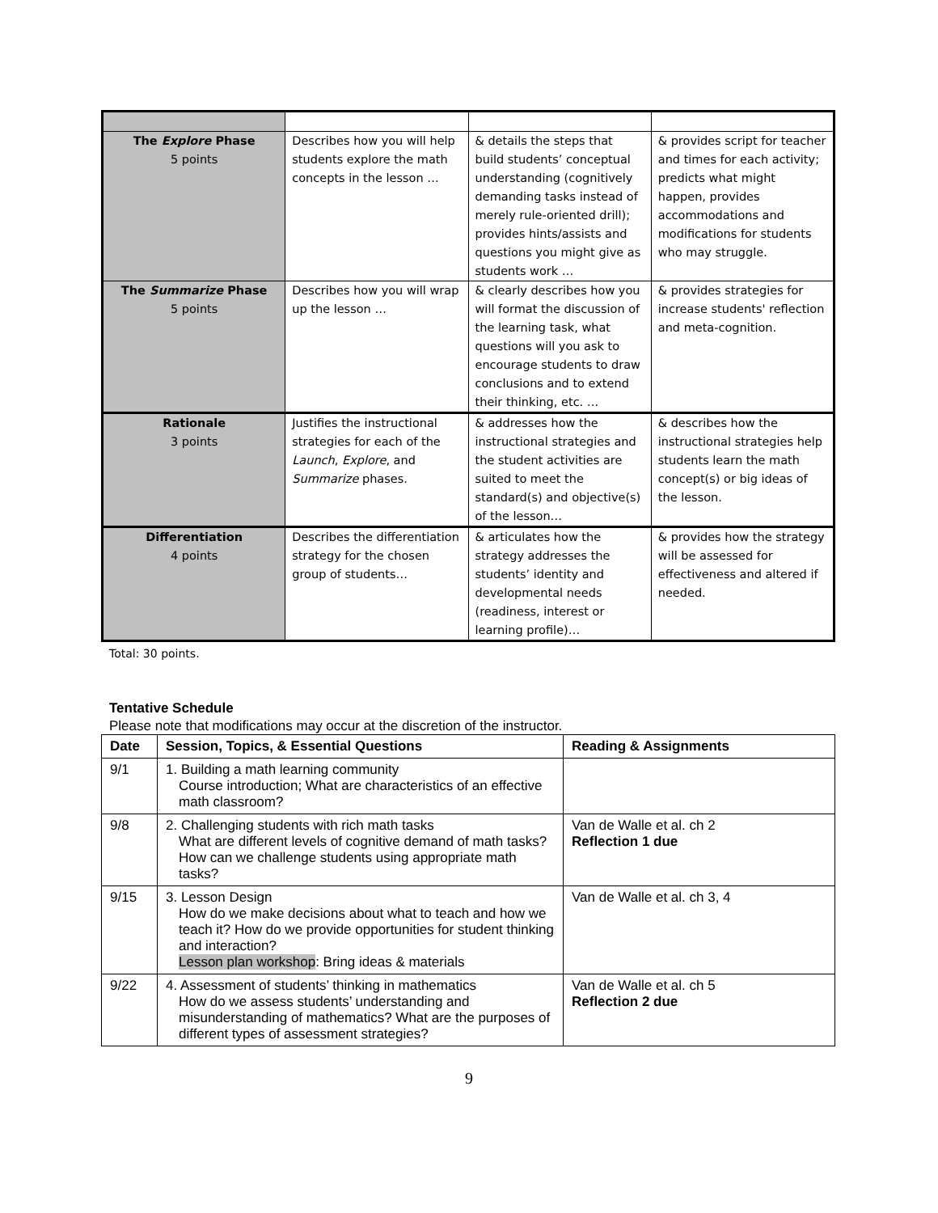| The Explore Phase 5 points | Describes how you will help students explore the math concepts in the lesson … | & details the steps that build students’ conceptual understanding (cognitively demanding tasks instead of merely rule-oriented drill); provides hints/assists and questions you might give as students work … | & provides script for teacher and times for each activity; predicts what might happen, provides accommodations and modifications for students who may struggle. |
| The Summarize Phase 5 points | Describes how you will wrap up the lesson … | & clearly describes how you will format the discussion of the learning task, what questions will you ask to encourage students to draw conclusions and to extend their thinking, etc. … | & provides strategies for increase students' reflection and meta-cognition. |
| Rationale 3 points | Justifies the instructional strategies for each of the Launch , Explore , and Summarize phases. | & addresses how the instructional strategies and the student activities are suited to meet the standard(s) and objective(s) of the lesson… | & describes how the instructional strategies help students learn the math concept(s) or big ideas of the lesson. |
| Differentiation 4 points | Describes the differentiation strategy for the chosen group of students… | & articulates how the strategy addresses the students’ identity and developmental needs (readiness, interest or learning profile)… | & provides how the strategy will be assessed for effectiveness and altered if needed. |
Total: 30 points.
Tentative Schedule
Please note that modifications may occur at the discretion of the instructor.
| Date | Session, Topics, & Essential Questions | Reading & Assignments |
| --- | --- | --- |
| 9/1 | 1. Building a math learning community Course introduction; What are characteristics of an effective math classroom? | |
| 9/8 | 2. Challenging students with rich math tasks What are different levels of cognitive demand of math tasks? How can we challenge students using appropriate math tasks? | Van de Walle et al. ch 2 Reflection 1 due |
| 9/15 | 3. Lesson Design How do we make decisions about what to teach and how we teach it? How do we provide opportunities for student thinking and interaction? Lesson plan workshop : Bring ideas & materials | Van de Walle et al. ch 3, 4 |
| 9/22 | 4. Assessment of students’ thinking in mathematics How do we assess students’ understanding and misunderstanding of mathematics? What are the purposes of different types of assessment strategies? | Van de Walle et al. ch 5 Reflection 2 due |
9